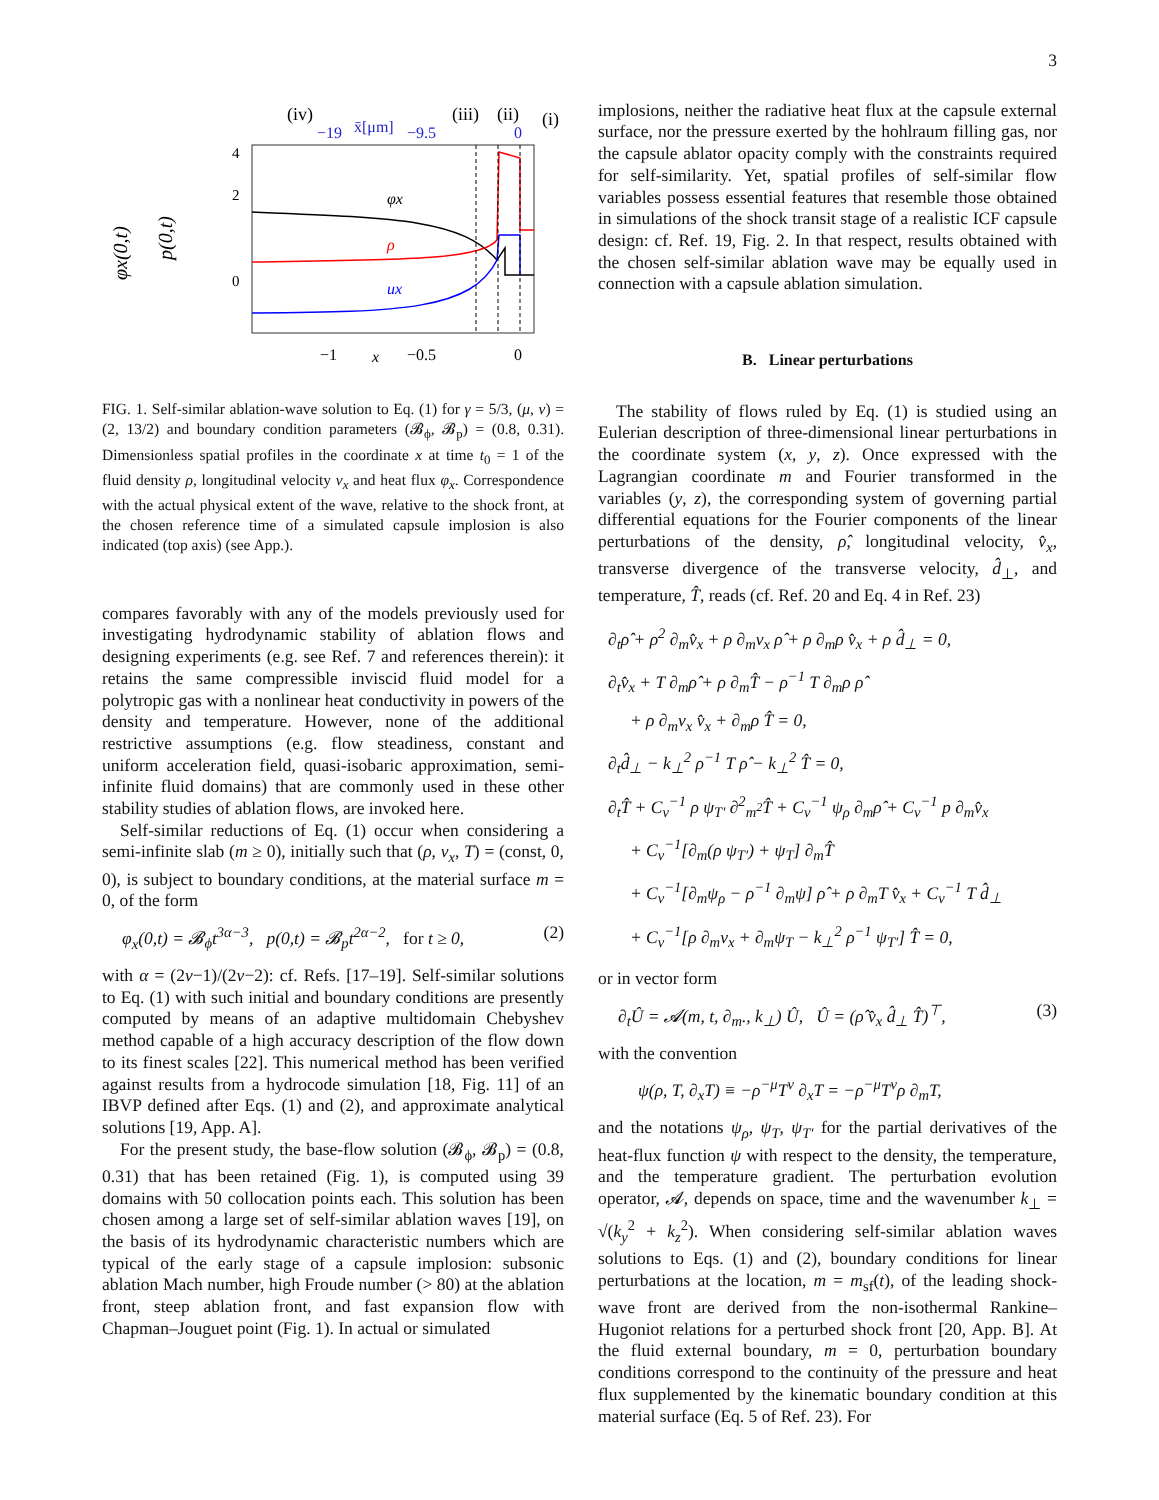3
(iv)
(iii)
(ii)
(i)
−19
x̄[μm]
−9.5
0
4
2
0
φx
ρ
ux
−1
x
−0.5
0
φx(0,t)
p(0,t)
FIG. 1. Self-similar ablation-wave solution to Eq. (1) for γ = 5/3, (μ, ν) = (2, 13/2) and boundary condition parameters (𝓑<sub>ϕ</sub>, 𝓑<sub>p</sub>) = (0.8, 0.31). Dimensionless spatial profiles in the coordinate x at time t<sub>0</sub> = 1 of the fluid density ρ, longitudinal velocity v<sub>x</sub> and heat flux φ<sub>x</sub>. Correspondence with the actual physical extent of the wave, relative to the shock front, at the chosen reference time of a simulated capsule implosion is also indicated (top axis) (see App.).
compares favorably with any of the models previously used for investigating hydrodynamic stability of ablation flows and designing experiments (e.g. see Ref. 7 and references therein): it retains the same compressible inviscid fluid model for a polytropic gas with a nonlinear heat conductivity in powers of the density and temperature. However, none of the additional restrictive assumptions (e.g. flow steadiness, constant and uniform acceleration field, quasi-isobaric approximation, semi-infinite fluid domains) that are commonly used in these other stability studies of ablation flows, are invoked here.
Self-similar reductions of Eq. (1) occur when considering a semi-infinite slab (m ≥ 0), initially such that (ρ, v<sub>x</sub>, T) = (const, 0, 0), is subject to boundary conditions, at the material surface m = 0, of the form
φ<sub>x</sub>(0,t) = 𝓑<sub>ϕ</sub>t<sup>3α−3</sup>, p(0,t) = 𝓑<sub>p</sub>t<sup>2α−2</sup>, for t ≥ 0, (2)
with α = (2ν−1)/(2ν−2): cf. Refs. [17–19]. Self-similar solutions to Eq. (1) with such initial and boundary conditions are presently computed by means of an adaptive multidomain Chebyshev method capable of a high accuracy description of the flow down to its finest scales [22]. This numerical method has been verified against results from a hydrocode simulation [18, Fig. 11] of an IBVP defined after Eqs. (1) and (2), and approximate analytical solutions [19, App. A].
For the present study, the base-flow solution (𝓑<sub>ϕ</sub>, 𝓑<sub>p</sub>) = (0.8, 0.31) that has been retained (Fig. 1), is computed using 39 domains with 50 collocation points each. This solution has been chosen among a large set of self-similar ablation waves [19], on the basis of its hydrodynamic characteristic numbers which are typical of the early stage of a capsule implosion: subsonic ablation Mach number, high Froude number (> 80) at the ablation front, steep ablation front, and fast expansion flow with Chapman–Jouguet point (Fig. 1). In actual or simulated
implosions, neither the radiative heat flux at the capsule external surface, nor the pressure exerted by the hohlraum filling gas, nor the capsule ablator opacity comply with the constraints required for self-similarity. Yet, spatial profiles of self-similar flow variables possess essential features that resemble those obtained in simulations of the shock transit stage of a realistic ICF capsule design: cf. Ref. 19, Fig. 2. In that respect, results obtained with the chosen self-similar ablation wave may be equally used in connection with a capsule ablation simulation.
B. Linear perturbations
The stability of flows ruled by Eq. (1) is studied using an Eulerian description of three-dimensional linear perturbations in the coordinate system (x, y, z). Once expressed with the Lagrangian coordinate m and Fourier transformed in the variables (y, z), the corresponding system of governing partial differential equations for the Fourier components of the linear perturbations of the density, ρ̂, longitudinal velocity, v̂<sub>x</sub>, transverse divergence of the transverse velocity, d̂<sub>⊥</sub>, and temperature, T̂, reads (cf. Ref. 20 and Eq. 4 in Ref. 23)
∂<sub>t</sub>ρ̂ + ρ<sup>2</sup> ∂<sub>m</sub>v̂<sub>x</sub> + ρ ∂<sub>m</sub>v<sub>x</sub> ρ̂ + ρ ∂<sub>m</sub>ρ v̂<sub>x</sub> + ρ d̂<sub>⊥</sub> = 0,
∂<sub>t</sub>v̂<sub>x</sub> + T ∂<sub>m</sub>ρ̂ + ρ ∂<sub>m</sub>T̂ − ρ<sup>−1</sup> T ∂<sub>m</sub>ρ ρ̂
+ ρ ∂<sub>m</sub>v<sub>x</sub> v̂<sub>x</sub> + ∂<sub>m</sub>ρ T̂ = 0,
∂<sub>t</sub>d̂<sub>⊥</sub> − k<sub>⊥</sub><sup>2</sup> ρ<sup>−1</sup> T ρ̂ − k<sub>⊥</sub><sup>2</sup> T̂ = 0,
∂<sub>t</sub>T̂ + C<sub>v</sub><sup>−1</sup> ρ ψ<sub>T′</sub> ∂<sup>2</sup><sub>m<sup>2</sup></sub>T̂ + C<sub>v</sub><sup>−1</sup> ψ<sub>ρ</sub> ∂<sub>m</sub>ρ̂ + C<sub>v</sub><sup>−1</sup> p ∂<sub>m</sub>v̂<sub>x</sub>
+ C<sub>v</sub><sup>−1</sup>[∂<sub>m</sub>(ρ ψ<sub>T′</sub>) + ψ<sub>T</sub>] ∂<sub>m</sub>T̂
+ C<sub>v</sub><sup>−1</sup>[∂<sub>m</sub>ψ<sub>ρ</sub> − ρ<sup>−1</sup> ∂<sub>m</sub>ψ] ρ̂ + ρ ∂<sub>m</sub>T v̂<sub>x</sub> + C<sub>v</sub><sup>−1</sup> T d̂<sub>⊥</sub>
+ C<sub>v</sub><sup>−1</sup>[ρ ∂<sub>m</sub>v<sub>x</sub> + ∂<sub>m</sub>ψ<sub>T</sub> − k<sub>⊥</sub><sup>2</sup> ρ<sup>−1</sup> ψ<sub>T′</sub>] T̂ = 0,
or in vector form
∂<sub>t</sub>Û = 𝓐(m, t, ∂<sub>m</sub>., k<sub>⊥</sub>) Û, Û = (ρ̂ v̂<sub>x</sub> d̂<sub>⊥</sub> T̂)<sup>⊤</sup>, (3)
with the convention
ψ(ρ, T, ∂<sub>x</sub>T) ≡ −ρ<sup>−μ</sup>T<sup>ν</sup> ∂<sub>x</sub>T = −ρ<sup>−μ</sup>T<sup>ν</sup>ρ ∂<sub>m</sub>T,
and the notations ψ<sub>ρ</sub>, ψ<sub>T</sub>, ψ<sub>T′</sub> for the partial derivatives of the heat-flux function ψ with respect to the density, the temperature, and the temperature gradient. The perturbation evolution operator, 𝓐, depends on space, time and the wavenumber k<sub>⊥</sub> = √(k<sub>y</sub><sup>2</sup> + k<sub>z</sub><sup>2</sup>). When considering self-similar ablation waves solutions to Eqs. (1) and (2), boundary conditions for linear perturbations at the location, m = m<sub>sf</sub>(t), of the leading shock-wave front are derived from the non-isothermal Rankine–Hugoniot relations for a perturbed shock front [20, App. B]. At the fluid external boundary, m = 0, perturbation boundary conditions correspond to the continuity of the pressure and heat flux supplemented by the kinematic boundary condition at this material surface (Eq. 5 of Ref. 23). For